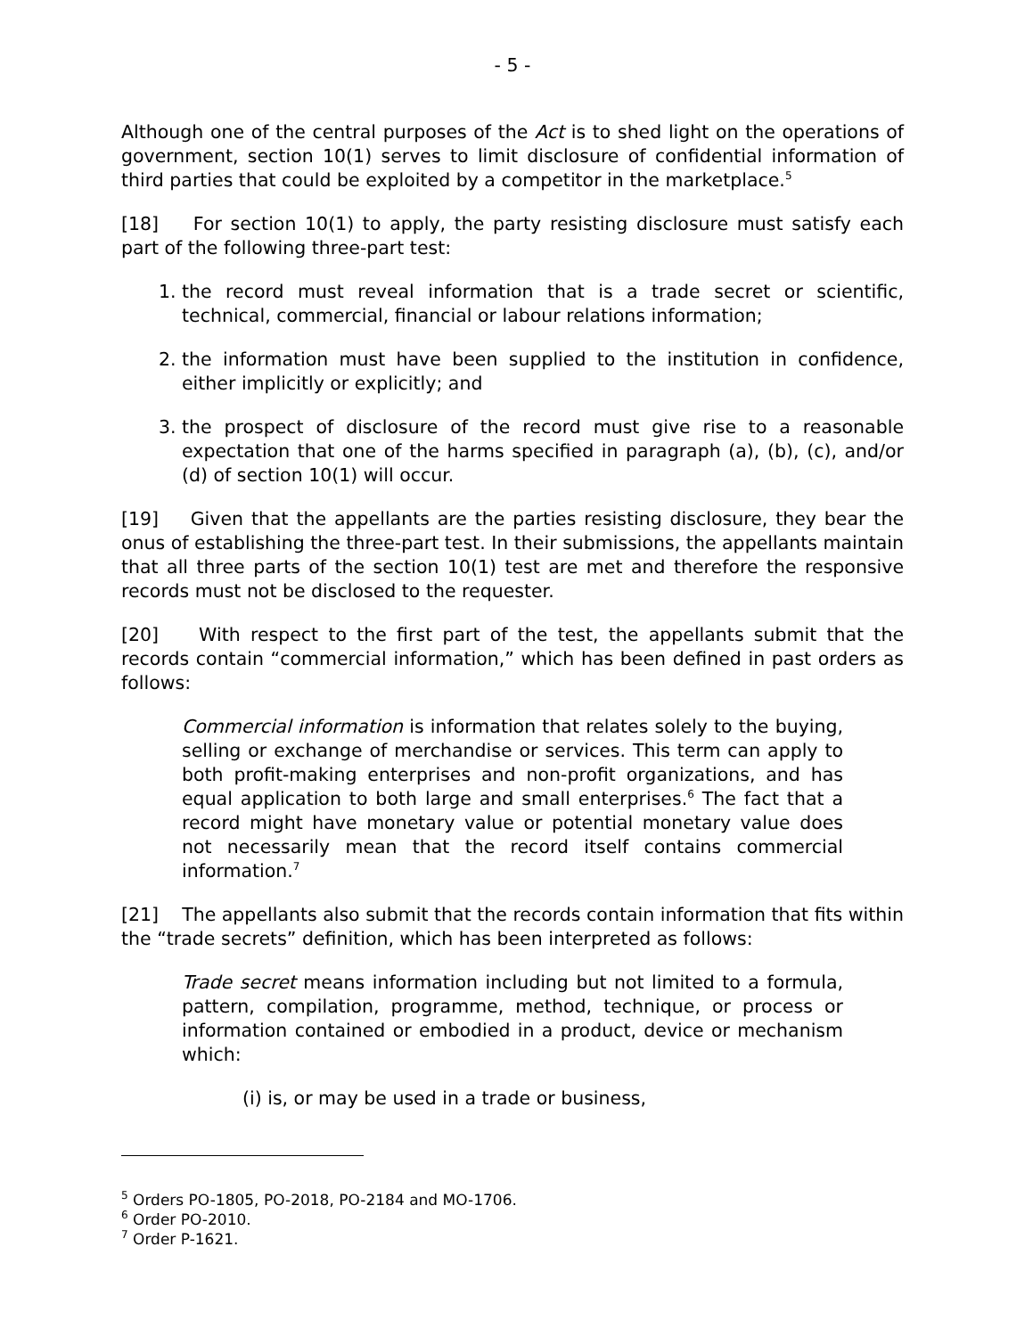- 5 -
Although one of the central purposes of the Act is to shed light on the operations of government, section 10(1) serves to limit disclosure of confidential information of third parties that could be exploited by a competitor in the marketplace.<sup>5</sup>
[18] For section 10(1) to apply, the party resisting disclosure must satisfy each part of the following three-part test:
1. the record must reveal information that is a trade secret or scientific, technical, commercial, financial or labour relations information;
2. the information must have been supplied to the institution in confidence, either implicitly or explicitly; and
3. the prospect of disclosure of the record must give rise to a reasonable expectation that one of the harms specified in paragraph (a), (b), (c), and/or (d) of section 10(1) will occur.
[19] Given that the appellants are the parties resisting disclosure, they bear the onus of establishing the three-part test. In their submissions, the appellants maintain that all three parts of the section 10(1) test are met and therefore the responsive records must not be disclosed to the requester.
[20] With respect to the first part of the test, the appellants submit that the records contain “commercial information,” which has been defined in past orders as follows:
Commercial information is information that relates solely to the buying, selling or exchange of merchandise or services. This term can apply to both profit-making enterprises and non-profit organizations, and has equal application to both large and small enterprises.<sup>6</sup> The fact that a record might have monetary value or potential monetary value does not necessarily mean that the record itself contains commercial information.<sup>7</sup>
[21] The appellants also submit that the records contain information that fits within the “trade secrets” definition, which has been interpreted as follows:
Trade secret means information including but not limited to a formula, pattern, compilation, programme, method, technique, or process or information contained or embodied in a product, device or mechanism which:
(i) is, or may be used in a trade or business,
<sup>5</sup> Orders PO-1805, PO-2018, PO-2184 and MO-1706.
<sup>6</sup> Order PO-2010.
<sup>7</sup> Order P-1621.